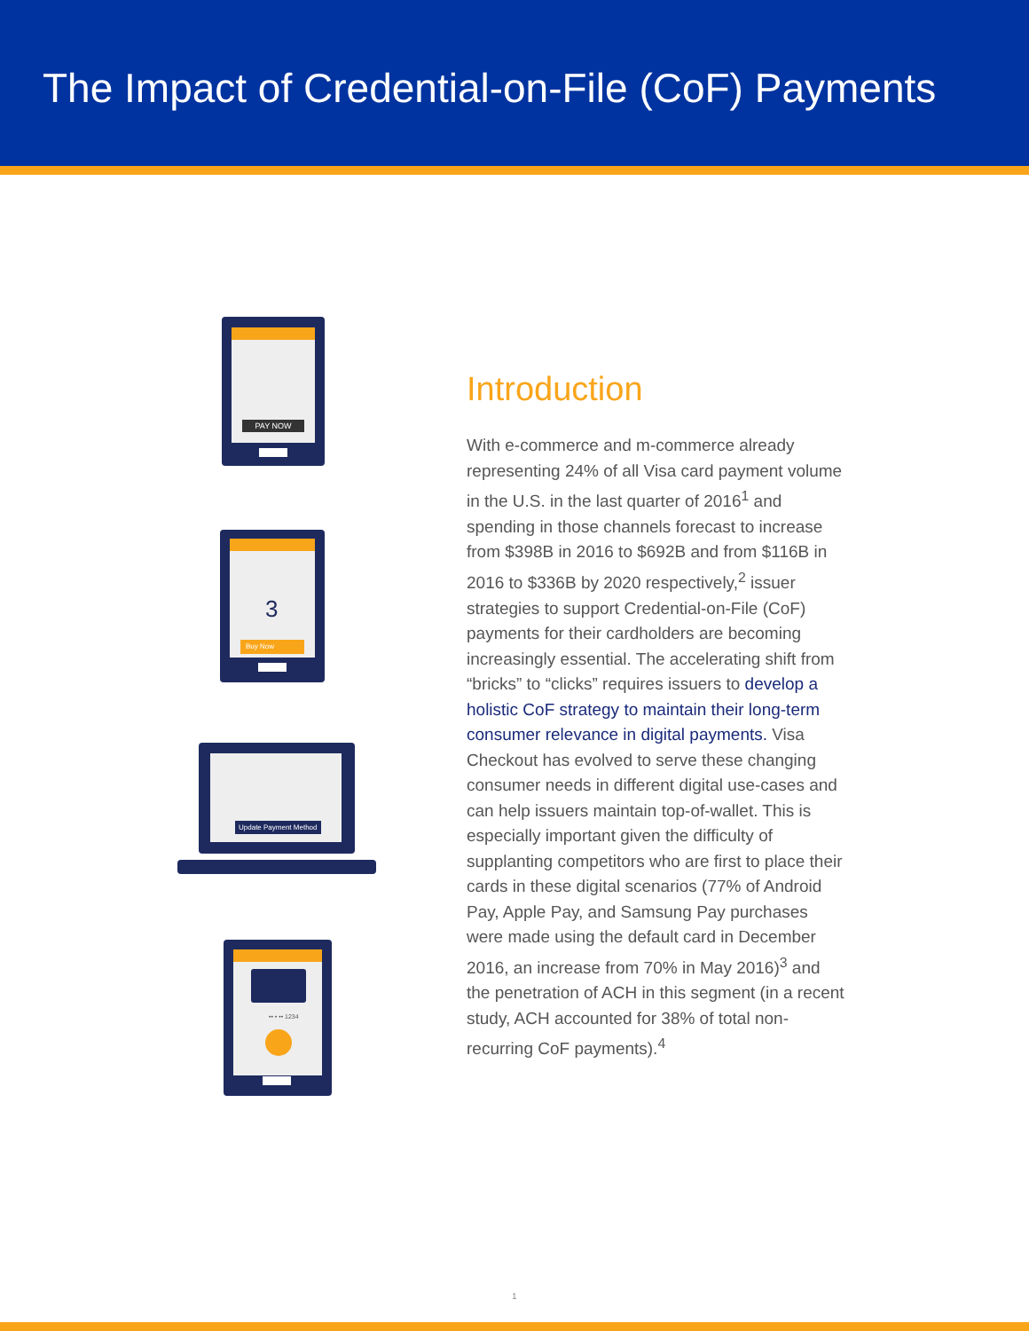The Impact of Credential-on-File (CoF) Payments
PAY NOW
3
Buy Now
Update Payment Method
•• • •• 1234
Introduction
With e-commerce and m-commerce already representing 24% of all Visa card payment volume in the U.S. in the last quarter of 2016<sup>1</sup> and spending in those channels forecast to increase from $398B in 2016 to $692B and from $116B in 2016 to $336B by 2020 respectively,<sup>2</sup> issuer strategies to support Credential-on-File (CoF) payments for their cardholders are becoming increasingly essential. The accelerating shift from “bricks” to “clicks” requires issuers to develop a holistic CoF strategy to maintain their long-term consumer relevance in digital payments. Visa Checkout has evolved to serve these changing consumer needs in different digital use-cases and can help issuers maintain top-of-wallet. This is especially important given the difficulty of supplanting competitors who are first to place their cards in these digital scenarios (77% of Android Pay, Apple Pay, and Samsung Pay purchases were made using the default card in December 2016, an increase from 70% in May 2016)<sup>3</sup> and the penetration of ACH in this segment (in a recent study, ACH accounted for 38% of total non-recurring CoF payments).<sup>4</sup>
1